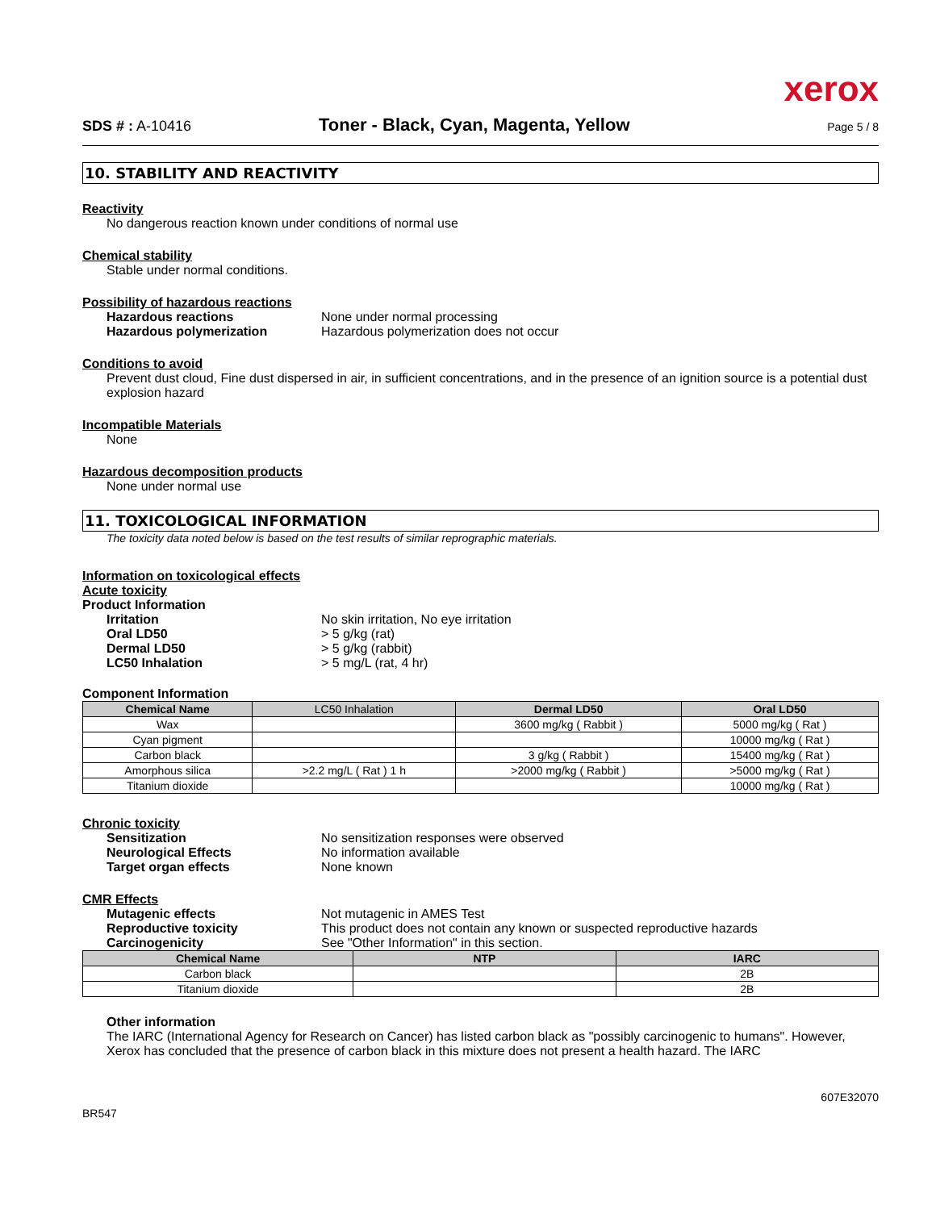xerox
SDS # : A-10416
Toner - Black, Cyan, Magenta, Yellow
Page 5 / 8
10. STABILITY AND REACTIVITY
Reactivity
No dangerous reaction known under conditions of normal use
Chemical stability
Stable under normal conditions.
Possibility of hazardous reactions
Hazardous reactions None under normal processing
Hazardous polymerization Hazardous polymerization does not occur
Conditions to avoid
Prevent dust cloud, Fine dust dispersed in air, in sufficient concentrations, and in the presence of an ignition source is a potential dust explosion hazard
Incompatible Materials
None
Hazardous decomposition products
None under normal use
11. TOXICOLOGICAL INFORMATION
The toxicity data noted below is based on the test results of similar reprographic materials.
Information on toxicological effects
Acute toxicity
Product Information
Irritation No skin irritation, No eye irritation
Oral LD50 > 5 g/kg (rat)
Dermal LD50 > 5 g/kg (rabbit)
LC50 Inhalation > 5 mg/L (rat, 4 hr)
Component Information
| Chemical Name | LC50 Inhalation | Dermal LD50 | Oral LD50 |
| --- | --- | --- | --- |
| Wax | | 3600 mg/kg ( Rabbit ) | 5000 mg/kg ( Rat ) |
| Cyan pigment | | | 10000 mg/kg ( Rat ) |
| Carbon black | | 3 g/kg ( Rabbit ) | 15400 mg/kg ( Rat ) |
| Amorphous silica | >2.2 mg/L ( Rat ) 1 h | >2000 mg/kg ( Rabbit ) | >5000 mg/kg ( Rat ) |
| Titanium dioxide | | | 10000 mg/kg ( Rat ) |
Chronic toxicity
Sensitization No sensitization responses were observed
Neurological Effects No information available
Target organ effects None known
CMR Effects
Mutagenic effects Not mutagenic in AMES Test
Reproductive toxicity This product does not contain any known or suspected reproductive hazards
Carcinogenicity See "Other Information" in this section.
| Chemical Name | NTP | IARC |
| --- | --- | --- |
| Carbon black | | 2B |
| Titanium dioxide | | 2B |
Other information
The IARC (International Agency for Research on Cancer) has listed carbon black as "possibly carcinogenic to humans". However, Xerox has concluded that the presence of carbon black in this mixture does not present a health hazard. The IARC
BR547
607E32070